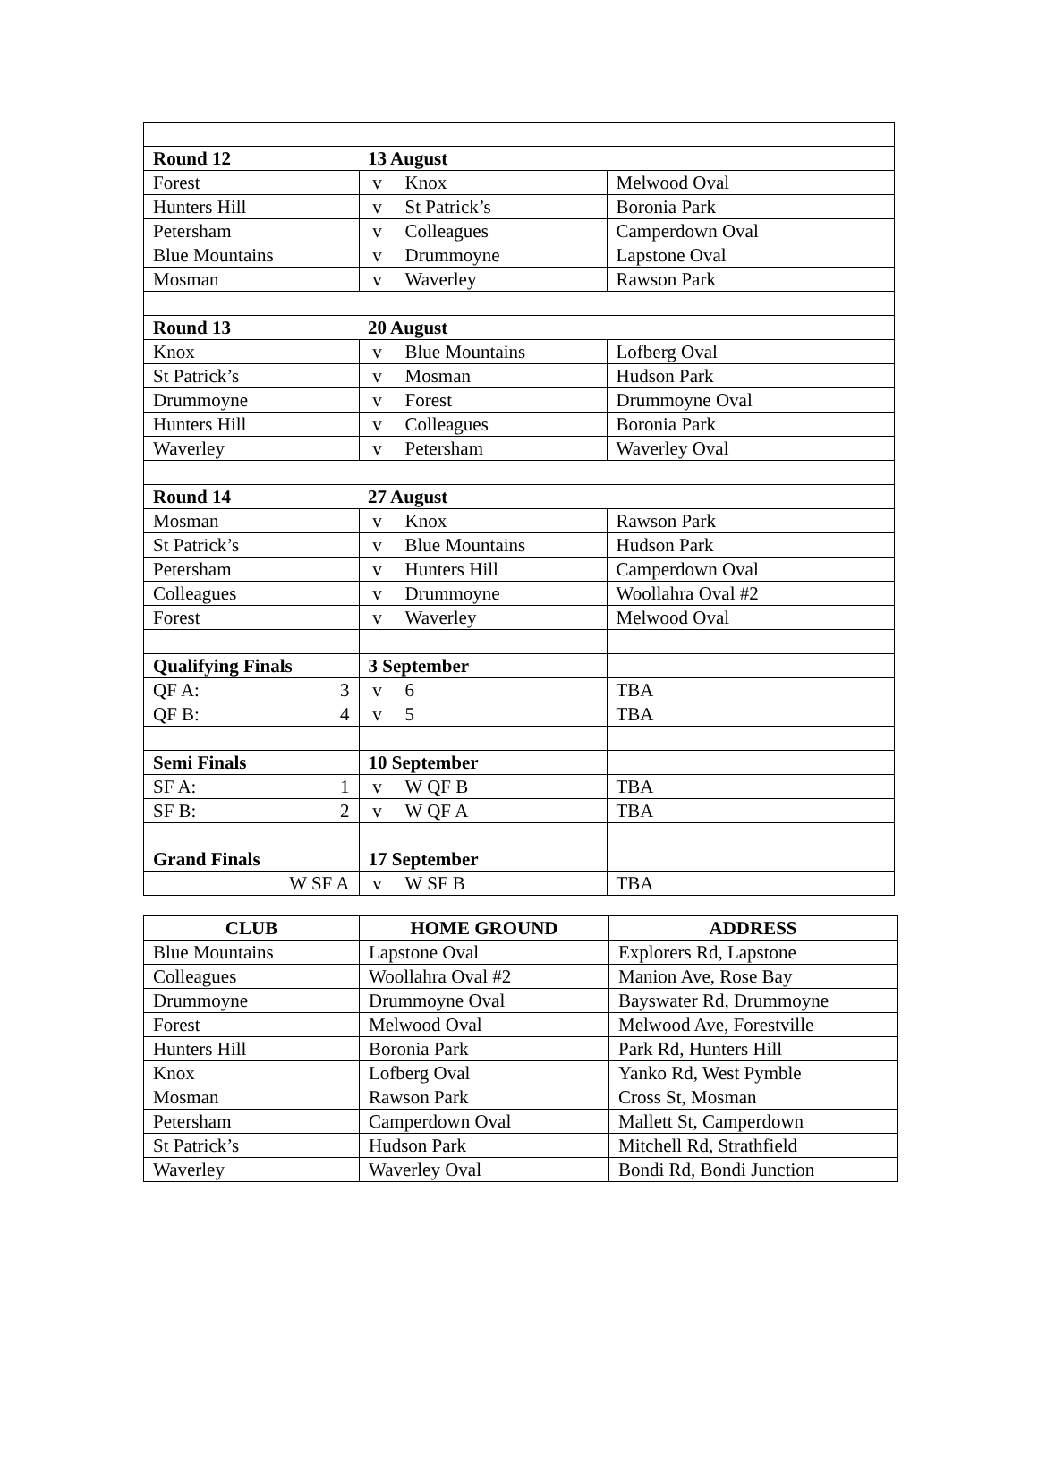| Round 12 | 13 August | | |
| Forest | v | Knox | Melwood Oval |
| Hunters Hill | v | St Patrick’s | Boronia Park |
| Petersham | v | Colleagues | Camperdown Oval |
| Blue Mountains | v | Drummoyne | Lapstone Oval |
| Mosman | v | Waverley | Rawson Park |
| Round 13 | 20 August | | |
| Knox | v | Blue Mountains | Lofberg Oval |
| St Patrick’s | v | Mosman | Hudson Park |
| Drummoyne | v | Forest | Drummoyne Oval |
| Hunters Hill | v | Colleagues | Boronia Park |
| Waverley | v | Petersham | Waverley Oval |
| Round 14 | 27 August | | |
| Mosman | v | Knox | Rawson Park |
| St Patrick’s | v | Blue Mountains | Hudson Park |
| Petersham | v | Hunters Hill | Camperdown Oval |
| Colleagues | v | Drummoyne | Woollahra Oval #2 |
| Forest | v | Waverley | Melwood Oval |
| Qualifying Finals | 3 September | | |
| QF A: 3 | v | 6 | TBA |
| QF B: 4 | v | 5 | TBA |
| Semi Finals | 10 September | | |
| SF A: 1 | v | W QF B | TBA |
| SF B: 2 | v | W QF A | TBA |
| Grand Finals | 17 September | | |
| W SF A | v | W SF B | TBA |
| CLUB | HOME GROUND | ADDRESS |
| --- | --- | --- |
| Blue Mountains | Lapstone Oval | Explorers Rd, Lapstone |
| Colleagues | Woollahra Oval #2 | Manion Ave, Rose Bay |
| Drummoyne | Drummoyne Oval | Bayswater Rd, Drummoyne |
| Forest | Melwood Oval | Melwood Ave, Forestville |
| Hunters Hill | Boronia Park | Park Rd, Hunters Hill |
| Knox | Lofberg Oval | Yanko Rd, West Pymble |
| Mosman | Rawson Park | Cross St, Mosman |
| Petersham | Camperdown Oval | Mallett St, Camperdown |
| St Patrick’s | Hudson Park | Mitchell Rd, Strathfield |
| Waverley | Waverley Oval | Bondi Rd, Bondi Junction |